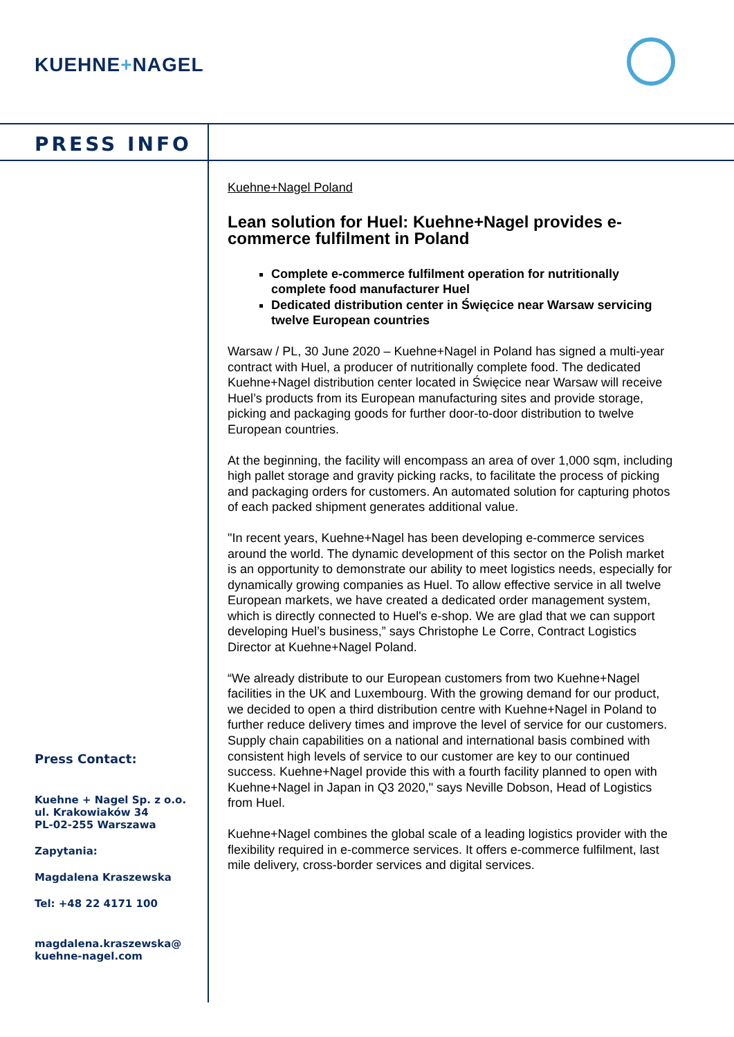KUEHNE+NAGEL
PRESS INFO
Kuehne+Nagel Poland
Lean solution for Huel: Kuehne+Nagel provides e-commerce fulfilment in Poland
Complete e-commerce fulfilment operation for nutritionally complete food manufacturer Huel
Dedicated distribution center in Święcice near Warsaw servicing twelve European countries
Warsaw / PL, 30 June 2020 – Kuehne+Nagel in Poland has signed a multi-year contract with Huel, a producer of nutritionally complete food. The dedicated Kuehne+Nagel distribution center located in Święcice near Warsaw will receive Huel’s products from its European manufacturing sites and provide storage, picking and packaging goods for further door-to-door distribution to twelve European countries.
At the beginning, the facility will encompass an area of over 1,000 sqm, including high pallet storage and gravity picking racks, to facilitate the process of picking and packaging orders for customers. An automated solution for capturing photos of each packed shipment generates additional value.
"In recent years, Kuehne+Nagel has been developing e-commerce services around the world. The dynamic development of this sector on the Polish market is an opportunity to demonstrate our ability to meet logistics needs, especially for dynamically growing companies as Huel. To allow effective service in all twelve European markets, we have created a dedicated order management system, which is directly connected to Huel's e-shop. We are glad that we can support developing Huel’s business,” says Christophe Le Corre, Contract Logistics Director at Kuehne+Nagel Poland.
“We already distribute to our European customers from two Kuehne+Nagel facilities in the UK and Luxembourg. With the growing demand for our product, we decided to open a third distribution centre with Kuehne+Nagel in Poland to further reduce delivery times and improve the level of service for our customers. Supply chain capabilities on a national and international basis combined with consistent high levels of service to our customer are key to our continued success. Kuehne+Nagel provide this with a fourth facility planned to open with Kuehne+Nagel in Japan in Q3 2020," says Neville Dobson, Head of Logistics from Huel.
Kuehne+Nagel combines the global scale of a leading logistics provider with the flexibility required in e-commerce services. It offers e-commerce fulfilment, last mile delivery, cross-border services and digital services.
Press Contact:
Kuehne + Nagel Sp. z o.o.
ul. Krakowiaków 34
PL-02-255 Warszawa
Zapytania:
Magdalena Kraszewska
Tel: +48 22 4171 100
magdalena.kraszewska@
kuehne-nagel.com